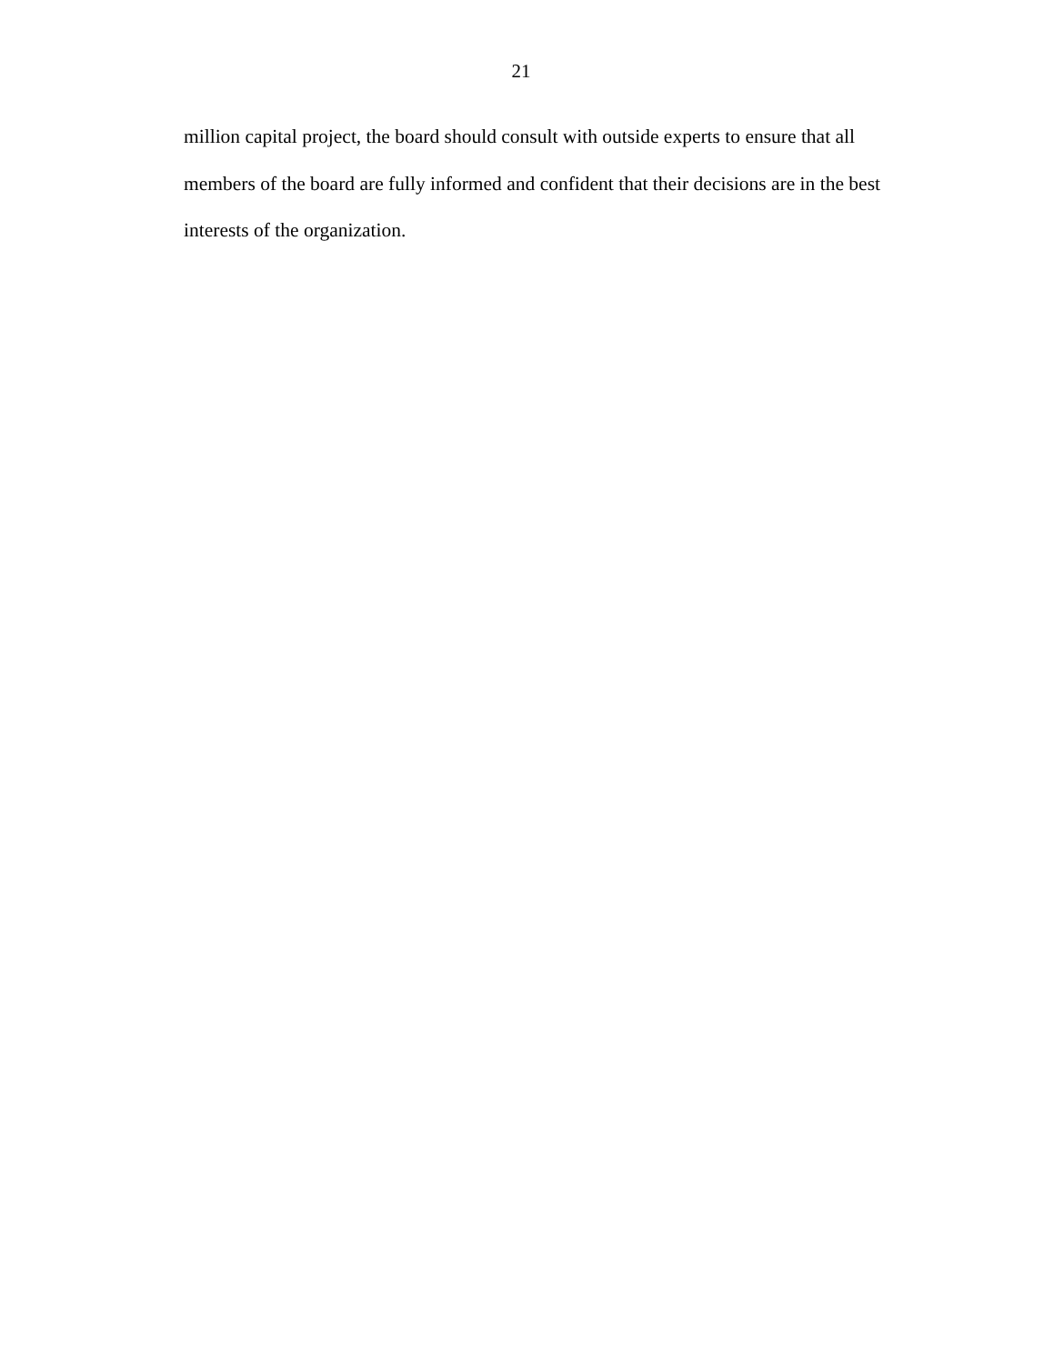21
million capital project, the board should consult with outside experts to ensure that all members of the board are fully informed and confident that their decisions are in the best interests of the organization.